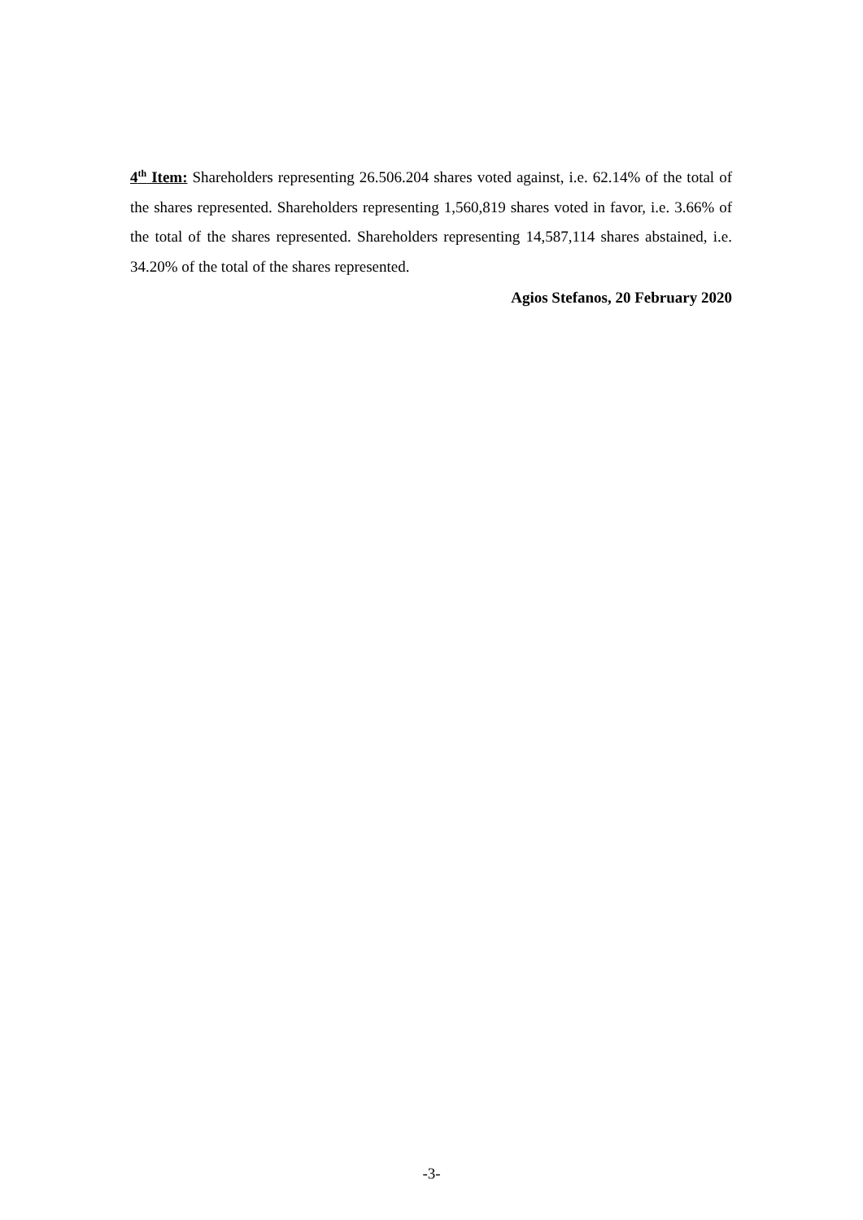4<sup>th</sup> Item: Shareholders representing 26.506.204 shares voted against, i.e. 62.14% of the total of the shares represented. Shareholders representing 1,560,819 shares voted in favor, i.e. 3.66% of the total of the shares represented. Shareholders representing 14,587,114 shares abstained, i.e. 34.20% of the total of the shares represented.
Agios Stefanos, 20 February 2020
-3-